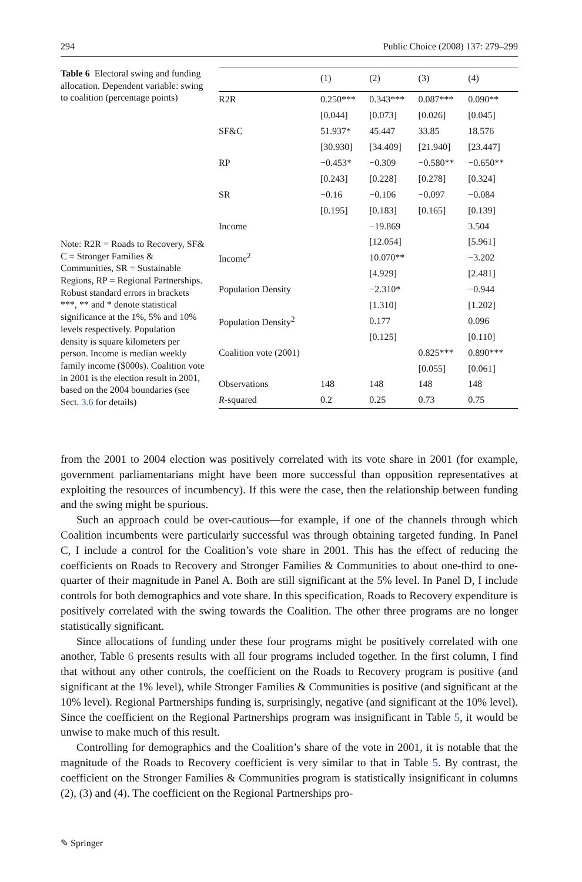294 Public Choice (2008) 137: 279–299
Table 6 Electoral swing and funding allocation. Dependent variable: swing to coalition (percentage points)
Note: R2R = Roads to Recovery, SF& C = Stronger Families & Communities, SR = Sustainable Regions, RP = Regional Partnerships. Robust standard errors in brackets
***, ** and * denote statistical significance at the 1%, 5% and 10% levels respectively. Population density is square kilometers per person. Income is median weekly family income ($000s). Coalition vote in 2001 is the election result in 2001, based on the 2004 boundaries (see Sect. 3.6 for details)
| | (1) | (2) | (3) | (4) |
| --- | --- | --- | --- | --- |
| R2R | 0.250*** | 0.343*** | 0.087*** | 0.090** |
| | [0.044] | [0.073] | [0.026] | [0.045] |
| SF&C | 51.937* | 45.447 | 33.85 | 18.576 |
| | [30.930] | [34.409] | [21.940] | [23.447] |
| RP | −0.453* | −0.309 | −0.580** | −0.650** |
| | [0.243] | [0.228] | [0.278] | [0.324] |
| SR | −0.16 | −0.106 | −0.097 | −0.084 |
| | [0.195] | [0.183] | [0.165] | [0.139] |
| Income | | −19.869 | | 3.504 |
| | | [12.054] | | [5.961] |
| Income<sup>2</sup> | | 10.070** | | −3.202 |
| | | [4.929] | | [2.481] |
| Population Density | | −2.310* | | −0.944 |
| | | [1.310] | | [1.202] |
| Population Density<sup>2</sup> | | 0.177 | | 0.096 |
| | | [0.125] | | [0.110] |
| Coalition vote (2001) | | | 0.825*** | 0.890*** |
| | | | [0.055] | [0.061] |
| Observations | 148 | 148 | 148 | 148 |
| R -squared | 0.2 | 0.25 | 0.73 | 0.75 |
from the 2001 to 2004 election was positively correlated with its vote share in 2001 (for example, government parliamentarians might have been more successful than opposition representatives at exploiting the resources of incumbency). If this were the case, then the relationship between funding and the swing might be spurious.
Such an approach could be over-cautious—for example, if one of the channels through which Coalition incumbents were particularly successful was through obtaining targeted funding. In Panel C, I include a control for the Coalition’s vote share in 2001. This has the effect of reducing the coefficients on Roads to Recovery and Stronger Families & Communities to about one-third to one-quarter of their magnitude in Panel A. Both are still significant at the 5% level. In Panel D, I include controls for both demographics and vote share. In this specification, Roads to Recovery expenditure is positively correlated with the swing towards the Coalition. The other three programs are no longer statistically significant.
Since allocations of funding under these four programs might be positively correlated with one another, Table 6 presents results with all four programs included together. In the first column, I find that without any other controls, the coefficient on the Roads to Recovery program is positive (and significant at the 1% level), while Stronger Families & Communities is positive (and significant at the 10% level). Regional Partnerships funding is, surprisingly, negative (and significant at the 10% level). Since the coefficient on the Regional Partnerships program was insignificant in Table 5, it would be unwise to make much of this result.
Controlling for demographics and the Coalition’s share of the vote in 2001, it is notable that the magnitude of the Roads to Recovery coefficient is very similar to that in Table 5. By contrast, the coefficient on the Stronger Families & Communities program is statistically insignificant in columns (2), (3) and (4). The coefficient on the Regional Partnerships pro-
✎ Springer